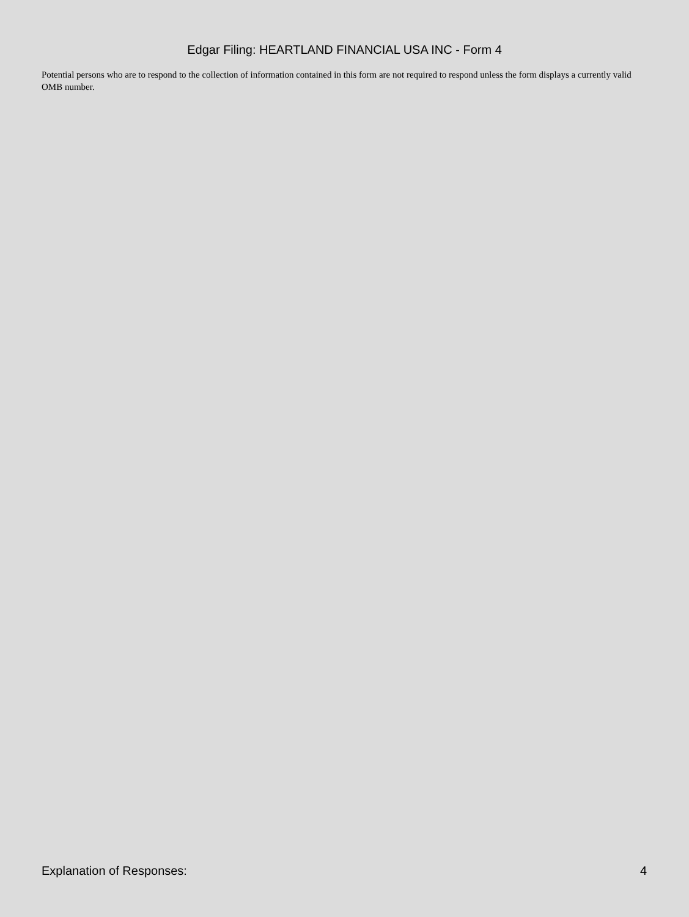Edgar Filing: HEARTLAND FINANCIAL USA INC - Form 4
Potential persons who are to respond to the collection of information contained in this form are not required to respond unless the form displays a currently valid OMB number.
Explanation of Responses: 4